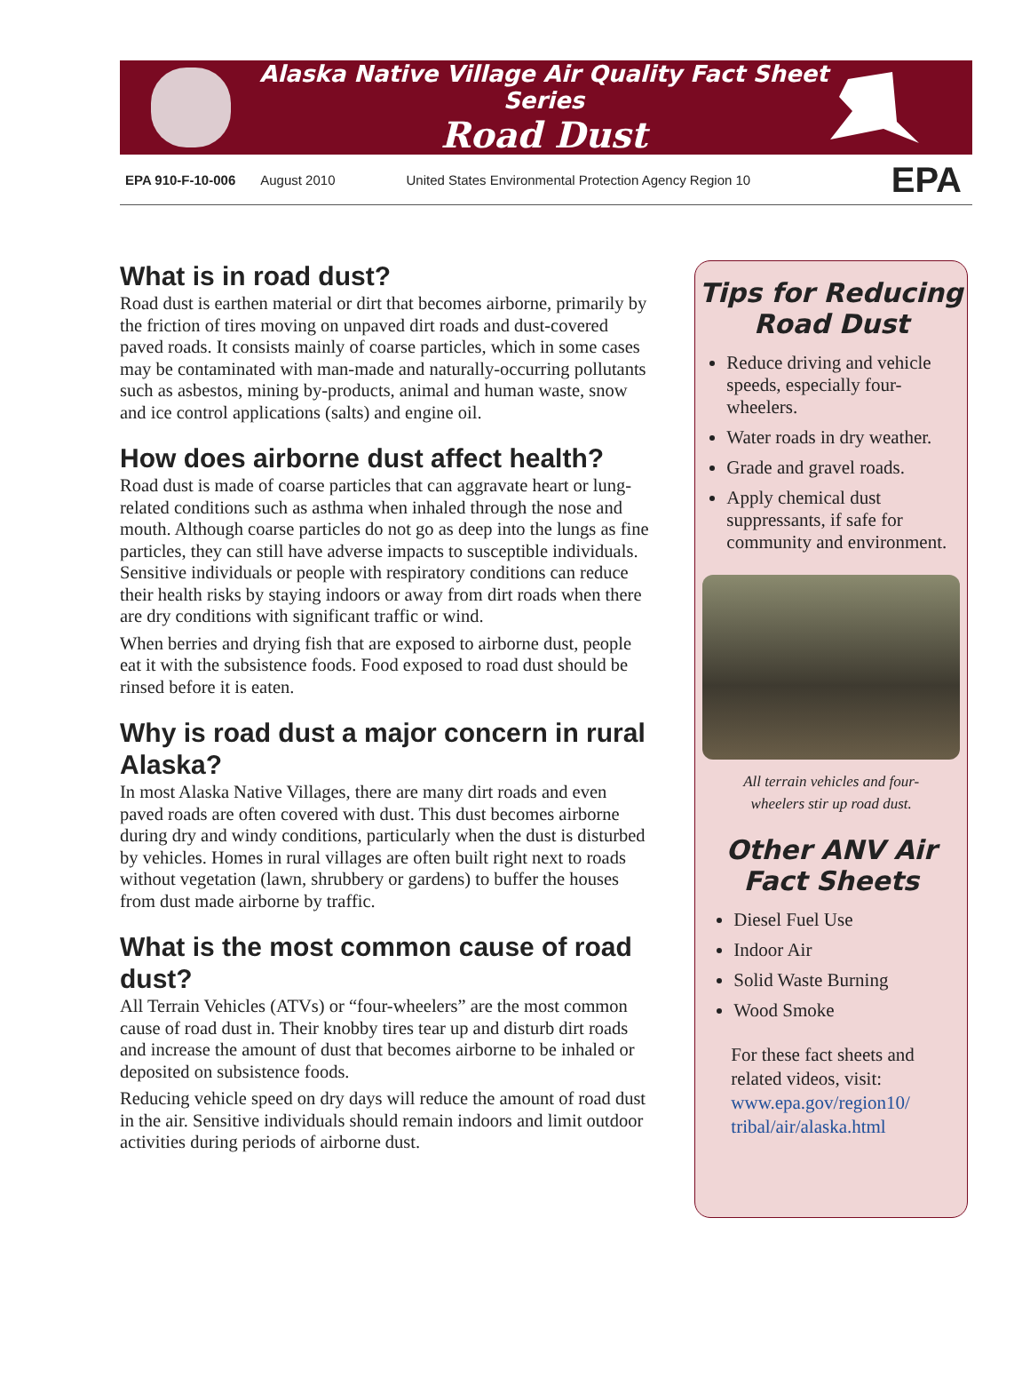Alaska Native Village Air Quality Fact Sheet Series
Road Dust
EPA 910-F-10-006 August 2010 United States Environmental Protection Agency Region 10 EPA
What is in road dust?
Road dust is earthen material or dirt that becomes airborne, primarily by the friction of tires moving on unpaved dirt roads and dust-covered paved roads. It consists mainly of coarse particles, which in some cases may be contaminated with man-made and naturally-occurring pollutants such as asbestos, mining by-products, animal and human waste, snow and ice control applications (salts) and engine oil.
How does airborne dust affect health?
Road dust is made of coarse particles that can aggravate heart or lung-related conditions such as asthma when inhaled through the nose and mouth. Although coarse particles do not go as deep into the lungs as fine particles, they can still have adverse impacts to susceptible individuals. Sensitive individuals or people with respiratory conditions can reduce their health risks by staying indoors or away from dirt roads when there are dry conditions with significant traffic or wind.
When berries and drying fish that are exposed to airborne dust, people eat it with the subsistence foods. Food exposed to road dust should be rinsed before it is eaten.
Why is road dust a major concern in rural Alaska?
In most Alaska Native Villages, there are many dirt roads and even paved roads are often covered with dust. This dust becomes airborne during dry and windy conditions, particularly when the dust is disturbed by vehicles. Homes in rural villages are often built right next to roads without vegetation (lawn, shrubbery or gardens) to buffer the houses from dust made airborne by traffic.
What is the most common cause of road dust?
All Terrain Vehicles (ATVs) or “four-wheelers” are the most common cause of road dust in. Their knobby tires tear up and disturb dirt roads and increase the amount of dust that becomes airborne to be inhaled or deposited on subsistence foods.
Reducing vehicle speed on dry days will reduce the amount of road dust in the air. Sensitive individuals should remain indoors and limit outdoor activities during periods of airborne dust.
Tips for Reducing Road Dust
Reduce driving and vehicle speeds, especially four-wheelers.
Water roads in dry weather.
Grade and gravel roads.
Apply chemical dust suppressants, if safe for community and environment.
All terrain vehicles and four-
wheelers stir up road dust.
Other ANV Air Fact Sheets
Diesel Fuel Use
Indoor Air
Solid Waste Burning
Wood Smoke
For these fact sheets and related videos, visit:
www.epa.gov/region10/ tribal/air/alaska.html